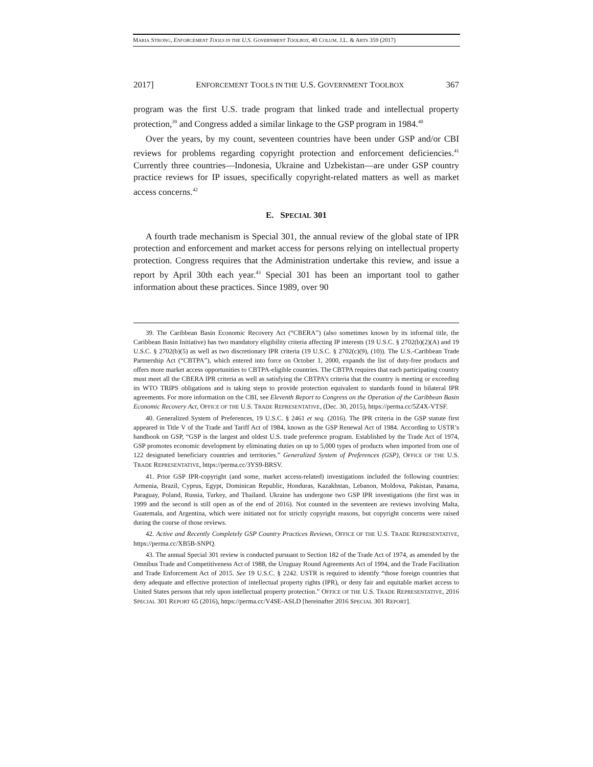MARIA STRONG, ENFORCEMENT TOOLS IN THE U.S. GOVERNMENT TOOLBOX, 40 COLUM. J.L. & ARTS 359 (2017)
2017] ENFORCEMENT TOOLS IN THE U.S. GOVERNMENT TOOLBOX 367
program was the first U.S. trade program that linked trade and intellectual property protection,<sup>39</sup> and Congress added a similar linkage to the GSP program in 1984.<sup>40</sup>
Over the years, by my count, seventeen countries have been under GSP and/or CBI reviews for problems regarding copyright protection and enforcement deficiencies.<sup>41</sup> Currently three countries—Indonesia, Ukraine and Uzbekistan—are under GSP country practice reviews for IP issues, specifically copyright-related matters as well as market access concerns.<sup>42</sup>
E. SPECIAL 301
A fourth trade mechanism is Special 301, the annual review of the global state of IPR protection and enforcement and market access for persons relying on intellectual property protection. Congress requires that the Administration undertake this review, and issue a report by April 30th each year.<sup>43</sup> Special 301 has been an important tool to gather information about these practices. Since 1989, over 90
39. The Caribbean Basin Economic Recovery Act (“CBERA”) (also sometimes known by its informal title, the Caribbean Basin Initiative) has two mandatory eligibility criteria affecting IP interests (19 U.S.C. § 2702(b)(2)(A) and 19 U.S.C. § 2702(b)(5) as well as two discretionary IPR criteria (19 U.S.C. § 2702(c)(9), (10)). The U.S.-Caribbean Trade Partnership Act (“CBTPA”), which entered into force on October 1, 2000, expands the list of duty-free products and offers more market access opportunities to CBTPA-eligible countries. The CBTPA requires that each participating country must meet all the CBERA IPR criteria as well as satisfying the CBTPA’s criteria that the country is meeting or exceeding its WTO TRIPS obligations and is taking steps to provide protection equivalent to standards found in bilateral IPR agreements. For more information on the CBI, see Eleventh Report to Congress on the Operation of the Caribbean Basin Economic Recovery Act, OFFICE OF THE U.S. TRADE REPRESENTATIVE, (Dec. 30, 2015), https://perma.cc/5Z4X-VTSF.
40. Generalized System of Preferences, 19 U.S.C. § 2461 et seq. (2016). The IPR criteria in the GSP statute first appeared in Title V of the Trade and Tariff Act of 1984, known as the GSP Renewal Act of 1984. According to USTR’s handbook on GSP, “GSP is the largest and oldest U.S. trade preference program. Established by the Trade Act of 1974, GSP promotes economic development by eliminating duties on up to 5,000 types of products when imported from one of 122 designated beneficiary countries and territories.” Generalized System of Preferences (GSP), OFFICE OF THE U.S. TRADE REPRESENTATIVE, https://perma.cc/3YS9-BRSV.
41. Prior GSP IPR-copyright (and some, market access-related) investigations included the following countries: Armenia, Brazil, Cyprus, Egypt, Dominican Republic, Honduras, Kazakhstan, Lebanon, Moldova, Pakistan, Panama, Paraguay, Poland, Russia, Turkey, and Thailand. Ukraine has undergone two GSP IPR investigations (the first was in 1999 and the second is still open as of the end of 2016). Not counted in the seventeen are reviews involving Malta, Guatemala, and Argentina, which were initiated not for strictly copyright reasons, but copyright concerns were raised during the course of those reviews.
42. Active and Recently Completely GSP Country Practices Reviews, OFFICE OF THE U.S. TRADE REPRESENTATIVE, https://perma.cc/XB5B-SNPQ.
43. The annual Special 301 review is conducted pursuant to Section 182 of the Trade Act of 1974, as amended by the Omnibus Trade and Competitiveness Act of 1988, the Uruguay Round Agreements Act of 1994, and the Trade Facilitation and Trade Enforcement Act of 2015. See 19 U.S.C. § 2242. USTR is required to identify “those foreign countries that deny adequate and effective protection of intellectual property rights (IPR), or deny fair and equitable market access to United States persons that rely upon intellectual property protection.” OFFICE OF THE U.S. TRADE REPRESENTATIVE, 2016 SPECIAL 301 REPORT 65 (2016), https://perma.cc/V4SE-ASLD [hereinafter 2016 SPECIAL 301 REPORT].